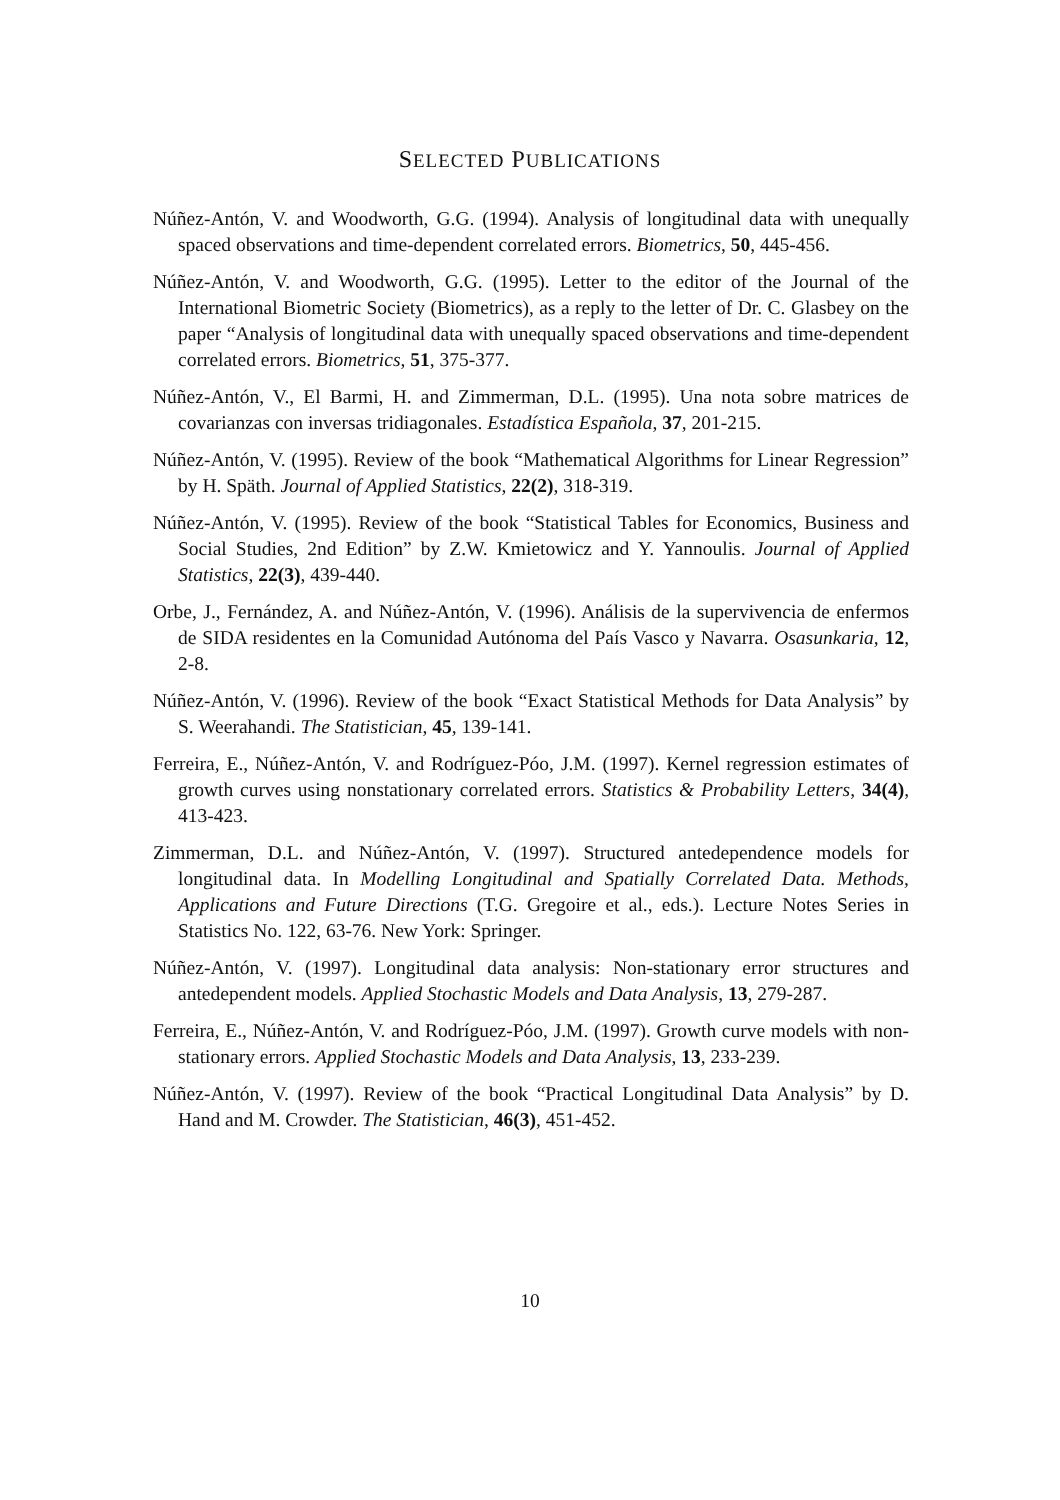SELECTED PUBLICATIONS
Núñez-Antón, V. and Woodworth, G.G. (1994). Analysis of longitudinal data with unequally spaced observations and time-dependent correlated errors. Biometrics, 50, 445-456.
Núñez-Antón, V. and Woodworth, G.G. (1995). Letter to the editor of the Journal of the International Biometric Society (Biometrics), as a reply to the letter of Dr. C. Glasbey on the paper “Analysis of longitudinal data with unequally spaced observations and time-dependent correlated errors. Biometrics, 51, 375-377.
Núñez-Antón, V., El Barmi, H. and Zimmerman, D.L. (1995). Una nota sobre matrices de covarianzas con inversas tridiagonales. Estadística Española, 37, 201-215.
Núñez-Antón, V. (1995). Review of the book “Mathematical Algorithms for Linear Regression” by H. Späth. Journal of Applied Statistics, 22(2), 318-319.
Núñez-Antón, V. (1995). Review of the book “Statistical Tables for Economics, Business and Social Studies, 2nd Edition” by Z.W. Kmietowicz and Y. Yannoulis. Journal of Applied Statistics, 22(3), 439-440.
Orbe, J., Fernández, A. and Núñez-Antón, V. (1996). Análisis de la supervivencia de enfermos de SIDA residentes en la Comunidad Autónoma del País Vasco y Navarra. Osasunkaria, 12, 2-8.
Núñez-Antón, V. (1996). Review of the book “Exact Statistical Methods for Data Analysis” by S. Weerahandi. The Statistician, 45, 139-141.
Ferreira, E., Núñez-Antón, V. and Rodríguez-Póo, J.M. (1997). Kernel regression estimates of growth curves using nonstationary correlated errors. Statistics & Probability Letters, 34(4), 413-423.
Zimmerman, D.L. and Núñez-Antón, V. (1997). Structured antedependence models for longitudinal data. In Modelling Longitudinal and Spatially Correlated Data. Methods, Applications and Future Directions (T.G. Gregoire et al., eds.). Lecture Notes Series in Statistics No. 122, 63-76. New York: Springer.
Núñez-Antón, V. (1997). Longitudinal data analysis: Non-stationary error structures and antedependent models. Applied Stochastic Models and Data Analysis, 13, 279-287.
Ferreira, E., Núñez-Antón, V. and Rodríguez-Póo, J.M. (1997). Growth curve models with non-stationary errors. Applied Stochastic Models and Data Analysis, 13, 233-239.
Núñez-Antón, V. (1997). Review of the book “Practical Longitudinal Data Analysis” by D. Hand and M. Crowder. The Statistician, 46(3), 451-452.
10